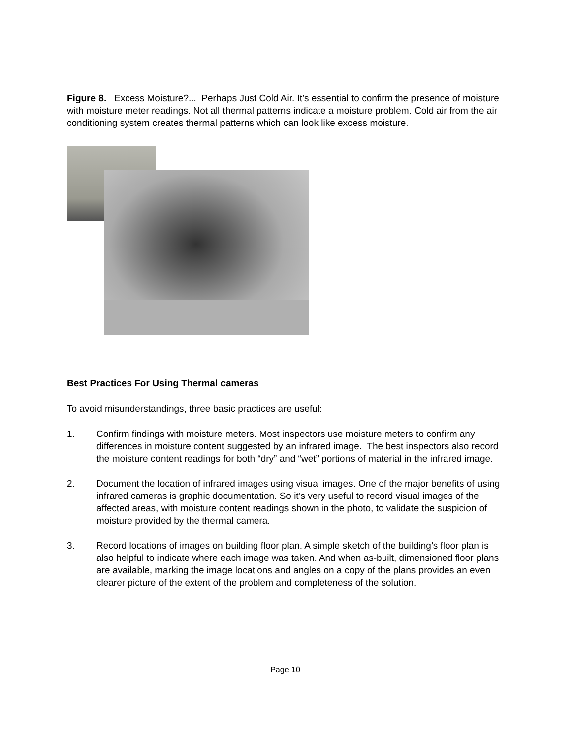Figure 8. Excess Moisture?... Perhaps Just Cold Air. It’s essential to confirm the presence of moisture with moisture meter readings. Not all thermal patterns indicate a moisture problem. Cold air from the air conditioning system creates thermal patterns which can look like excess moisture.
Best Practices For Using Thermal cameras
To avoid misunderstandings, three basic practices are useful:
1. Confirm findings with moisture meters. Most inspectors use moisture meters to confirm any differences in moisture content suggested by an infrared image. The best inspectors also record the moisture content readings for both “dry” and “wet” portions of material in the infrared image.
2. Document the location of infrared images using visual images. One of the major benefits of using infrared cameras is graphic documentation. So it’s very useful to record visual images of the affected areas, with moisture content readings shown in the photo, to validate the suspicion of moisture provided by the thermal camera.
3. Record locations of images on building floor plan. A simple sketch of the building’s floor plan is also helpful to indicate where each image was taken. And when as-built, dimensioned floor plans are available, marking the image locations and angles on a copy of the plans provides an even clearer picture of the extent of the problem and completeness of the solution.
Page 10